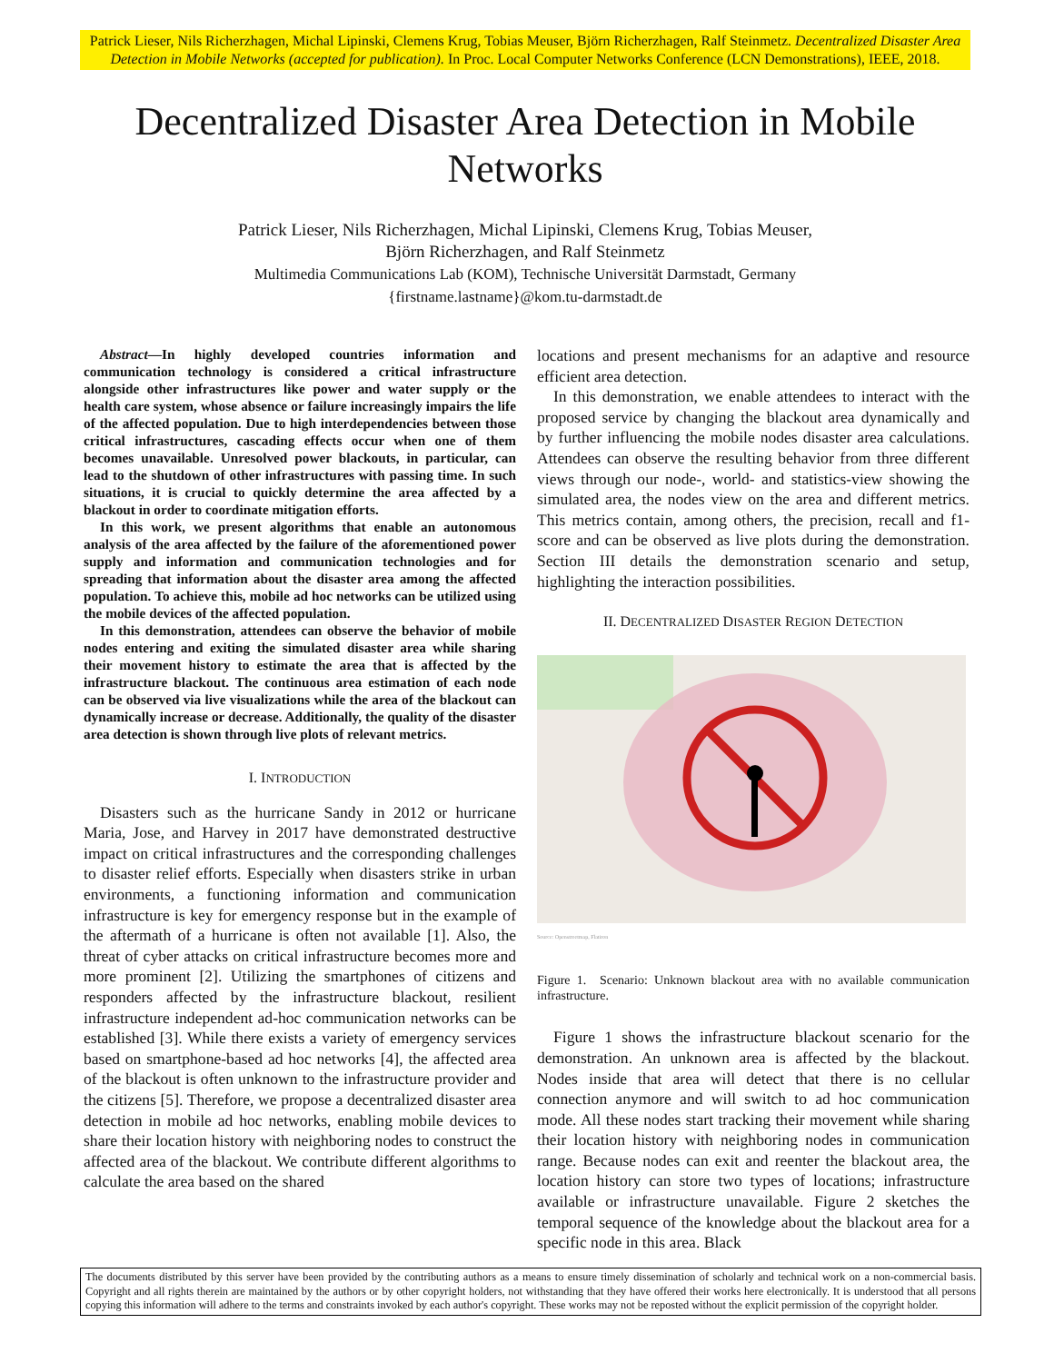Patrick Lieser, Nils Richerzhagen, Michal Lipinski, Clemens Krug, Tobias Meuser, Björn Richerzhagen, Ralf Steinmetz. Decentralized Disaster Area Detection in Mobile Networks (accepted for publication). In Proc. Local Computer Networks Conference (LCN Demonstrations), IEEE, 2018.
Decentralized Disaster Area Detection in Mobile Networks
Patrick Lieser, Nils Richerzhagen, Michal Lipinski, Clemens Krug, Tobias Meuser,
Björn Richerzhagen, and Ralf Steinmetz
Multimedia Communications Lab (KOM), Technische Universität Darmstadt, Germany
{firstname.lastname}@kom.tu-darmstadt.de
Abstract—In highly developed countries information and communication technology is considered a critical infrastructure alongside other infrastructures like power and water supply or the health care system, whose absence or failure increasingly impairs the life of the affected population. Due to high interdependencies between those critical infrastructures, cascading effects occur when one of them becomes unavailable. Unresolved power blackouts, in particular, can lead to the shutdown of other infrastructures with passing time. In such situations, it is crucial to quickly determine the area affected by a blackout in order to coordinate mitigation efforts.
In this work, we present algorithms that enable an autonomous analysis of the area affected by the failure of the aforementioned power supply and information and communication technologies and for spreading that information about the disaster area among the affected population. To achieve this, mobile ad hoc networks can be utilized using the mobile devices of the affected population.
In this demonstration, attendees can observe the behavior of mobile nodes entering and exiting the simulated disaster area while sharing their movement history to estimate the area that is affected by the infrastructure blackout. The continuous area estimation of each node can be observed via live visualizations while the area of the blackout can dynamically increase or decrease. Additionally, the quality of the disaster area detection is shown through live plots of relevant metrics.
I. INTRODUCTION
Disasters such as the hurricane Sandy in 2012 or hurricane Maria, Jose, and Harvey in 2017 have demonstrated destructive impact on critical infrastructures and the corresponding challenges to disaster relief efforts. Especially when disasters strike in urban environments, a functioning information and communication infrastructure is key for emergency response but in the example of the aftermath of a hurricane is often not available [1]. Also, the threat of cyber attacks on critical infrastructure becomes more and more prominent [2]. Utilizing the smartphones of citizens and responders affected by the infrastructure blackout, resilient infrastructure independent ad-hoc communication networks can be established [3]. While there exists a variety of emergency services based on smartphone-based ad hoc networks [4], the affected area of the blackout is often unknown to the infrastructure provider and the citizens [5]. Therefore, we propose a decentralized disaster area detection in mobile ad hoc networks, enabling mobile devices to share their location history with neighboring nodes to construct the affected area of the blackout. We contribute different algorithms to calculate the area based on the shared
locations and present mechanisms for an adaptive and resource efficient area detection.
In this demonstration, we enable attendees to interact with the proposed service by changing the blackout area dynamically and by further influencing the mobile nodes disaster area calculations. Attendees can observe the resulting behavior from three different views through our node-, world- and statistics-view showing the simulated area, the nodes view on the area and different metrics. This metrics contain, among others, the precision, recall and f1-score and can be observed as live plots during the demonstration. Section III details the demonstration scenario and setup, highlighting the interaction possibilities.
II. DECENTRALIZED DISASTER REGION DETECTION
Source: Openstreetmap, Flatiron
Figure 1. Scenario: Unknown blackout area with no available communication infrastructure.
Figure 1 shows the infrastructure blackout scenario for the demonstration. An unknown area is affected by the blackout. Nodes inside that area will detect that there is no cellular connection anymore and will switch to ad hoc communication mode. All these nodes start tracking their movement while sharing their location history with neighboring nodes in communication range. Because nodes can exit and reenter the blackout area, the location history can store two types of locations; infrastructure available or infrastructure unavailable. Figure 2 sketches the temporal sequence of the knowledge about the blackout area for a specific node in this area. Black
The documents distributed by this server have been provided by the contributing authors as a means to ensure timely dissemination of scholarly and technical work on a non-commercial basis. Copyright and all rights therein are maintained by the authors or by other copyright holders, not withstanding that they have offered their works here electronically. It is understood that all persons copying this information will adhere to the terms and constraints invoked by each author's copyright. These works may not be reposted without the explicit permission of the copyright holder.